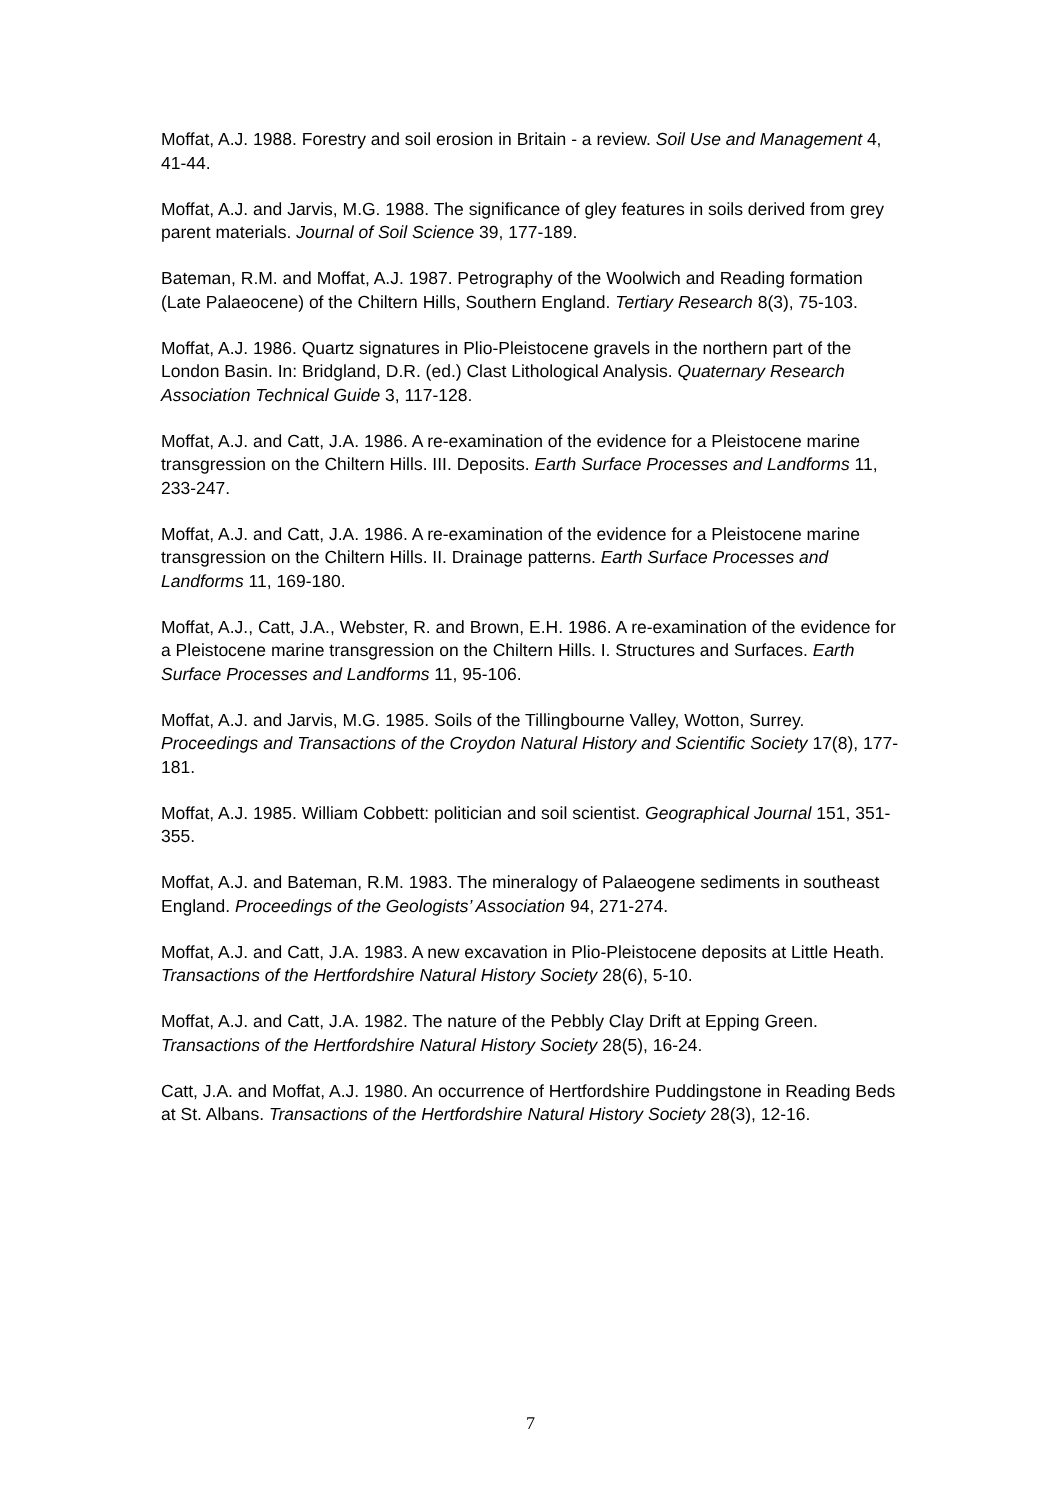Moffat, A.J. 1988. Forestry and soil erosion in Britain - a review. Soil Use and Management 4, 41-44.
Moffat, A.J. and Jarvis, M.G. 1988. The significance of gley features in soils derived from grey parent materials. Journal of Soil Science 39, 177-189.
Bateman, R.M. and Moffat, A.J. 1987. Petrography of the Woolwich and Reading formation (Late Palaeocene) of the Chiltern Hills, Southern England. Tertiary Research 8(3), 75-103.
Moffat, A.J. 1986. Quartz signatures in Plio-Pleistocene gravels in the northern part of the London Basin. In: Bridgland, D.R. (ed.) Clast Lithological Analysis. Quaternary Research Association Technical Guide 3, 117-128.
Moffat, A.J. and Catt, J.A. 1986. A re-examination of the evidence for a Pleistocene marine transgression on the Chiltern Hills. III. Deposits. Earth Surface Processes and Landforms 11, 233-247.
Moffat, A.J. and Catt, J.A. 1986. A re-examination of the evidence for a Pleistocene marine transgression on the Chiltern Hills. II. Drainage patterns. Earth Surface Processes and Landforms 11, 169-180.
Moffat, A.J., Catt, J.A., Webster, R. and Brown, E.H. 1986. A re-examination of the evidence for a Pleistocene marine transgression on the Chiltern Hills. I. Structures and Surfaces. Earth Surface Processes and Landforms 11, 95-106.
Moffat, A.J. and Jarvis, M.G. 1985. Soils of the Tillingbourne Valley, Wotton, Surrey. Proceedings and Transactions of the Croydon Natural History and Scientific Society 17(8), 177-181.
Moffat, A.J. 1985. William Cobbett: politician and soil scientist. Geographical Journal 151, 351-355.
Moffat, A.J. and Bateman, R.M. 1983. The mineralogy of Palaeogene sediments in southeast England. Proceedings of the Geologists’ Association 94, 271-274.
Moffat, A.J. and Catt, J.A. 1983. A new excavation in Plio-Pleistocene deposits at Little Heath. Transactions of the Hertfordshire Natural History Society 28(6), 5-10.
Moffat, A.J. and Catt, J.A. 1982. The nature of the Pebbly Clay Drift at Epping Green. Transactions of the Hertfordshire Natural History Society 28(5), 16-24.
Catt, J.A. and Moffat, A.J. 1980. An occurrence of Hertfordshire Puddingstone in Reading Beds at St. Albans. Transactions of the Hertfordshire Natural History Society 28(3), 12-16.
7